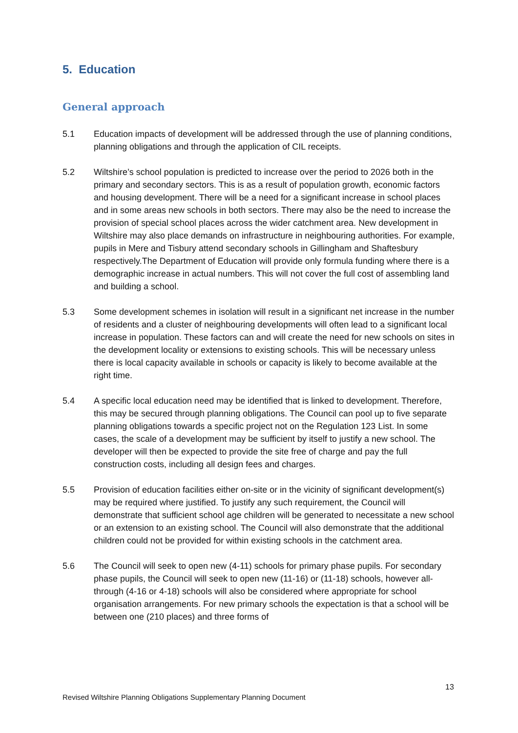5. Education
General approach
5.1 Education impacts of development will be addressed through the use of planning conditions, planning obligations and through the application of CIL receipts.
5.2 Wiltshire’s school population is predicted to increase over the period to 2026 both in the primary and secondary sectors. This is as a result of population growth, economic factors and housing development. There will be a need for a significant increase in school places and in some areas new schools in both sectors. There may also be the need to increase the provision of special school places across the wider catchment area. New development in Wiltshire may also place demands on infrastructure in neighbouring authorities. For example, pupils in Mere and Tisbury attend secondary schools in Gillingham and Shaftesbury respectively.The Department of Education will provide only formula funding where there is a demographic increase in actual numbers. This will not cover the full cost of assembling land and building a school.
5.3 Some development schemes in isolation will result in a significant net increase in the number of residents and a cluster of neighbouring developments will often lead to a significant local increase in population. These factors can and will create the need for new schools on sites in the development locality or extensions to existing schools. This will be necessary unless there is local capacity available in schools or capacity is likely to become available at the right time.
5.4 A specific local education need may be identified that is linked to development. Therefore, this may be secured through planning obligations. The Council can pool up to five separate planning obligations towards a specific project not on the Regulation 123 List. In some cases, the scale of a development may be sufficient by itself to justify a new school. The developer will then be expected to provide the site free of charge and pay the full construction costs, including all design fees and charges.
5.5 Provision of education facilities either on-site or in the vicinity of significant development(s) may be required where justified. To justify any such requirement, the Council will demonstrate that sufficient school age children will be generated to necessitate a new school or an extension to an existing school. The Council will also demonstrate that the additional children could not be provided for within existing schools in the catchment area.
5.6 The Council will seek to open new (4-11) schools for primary phase pupils. For secondary phase pupils, the Council will seek to open new (11-16) or (11-18) schools, however all-through (4-16 or 4-18) schools will also be considered where appropriate for school organisation arrangements. For new primary schools the expectation is that a school will be between one (210 places) and three forms of
13
Revised Wiltshire Planning Obligations Supplementary Planning Document